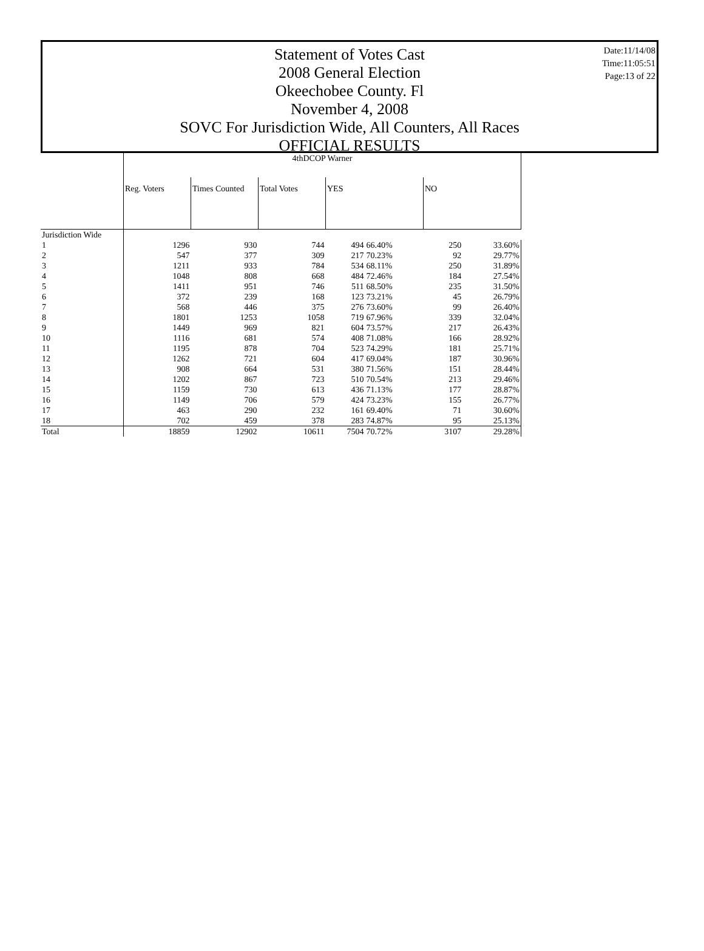Date:11/14/08
Time:11:05:51
Page:13 of 22
Statement of Votes Cast
2008 General Election
Okeechobee County. Fl
November 4, 2008
SOVC For Jurisdiction Wide, All Counters, All Races
OFFICIAL RESULTS
| | 4thDCOP Warner | | | | | | |
| --- | --- | --- | --- | --- | --- | --- | --- |
| | Reg. Voters | Times Counted | Total Votes | YES | | NO | |
| Jurisdiction Wide | | | | | | | |
| 1 | 1296 | 930 | 744 | 494 | 66.40% | 250 | 33.60% |
| 2 | 547 | 377 | 309 | 217 | 70.23% | 92 | 29.77% |
| 3 | 1211 | 933 | 784 | 534 | 68.11% | 250 | 31.89% |
| 4 | 1048 | 808 | 668 | 484 | 72.46% | 184 | 27.54% |
| 5 | 1411 | 951 | 746 | 511 | 68.50% | 235 | 31.50% |
| 6 | 372 | 239 | 168 | 123 | 73.21% | 45 | 26.79% |
| 7 | 568 | 446 | 375 | 276 | 73.60% | 99 | 26.40% |
| 8 | 1801 | 1253 | 1058 | 719 | 67.96% | 339 | 32.04% |
| 9 | 1449 | 969 | 821 | 604 | 73.57% | 217 | 26.43% |
| 10 | 1116 | 681 | 574 | 408 | 71.08% | 166 | 28.92% |
| 11 | 1195 | 878 | 704 | 523 | 74.29% | 181 | 25.71% |
| 12 | 1262 | 721 | 604 | 417 | 69.04% | 187 | 30.96% |
| 13 | 908 | 664 | 531 | 380 | 71.56% | 151 | 28.44% |
| 14 | 1202 | 867 | 723 | 510 | 70.54% | 213 | 29.46% |
| 15 | 1159 | 730 | 613 | 436 | 71.13% | 177 | 28.87% |
| 16 | 1149 | 706 | 579 | 424 | 73.23% | 155 | 26.77% |
| 17 | 463 | 290 | 232 | 161 | 69.40% | 71 | 30.60% |
| 18 | 702 | 459 | 378 | 283 | 74.87% | 95 | 25.13% |
| Total | 18859 | 12902 | 10611 | 7504 | 70.72% | 3107 | 29.28% |